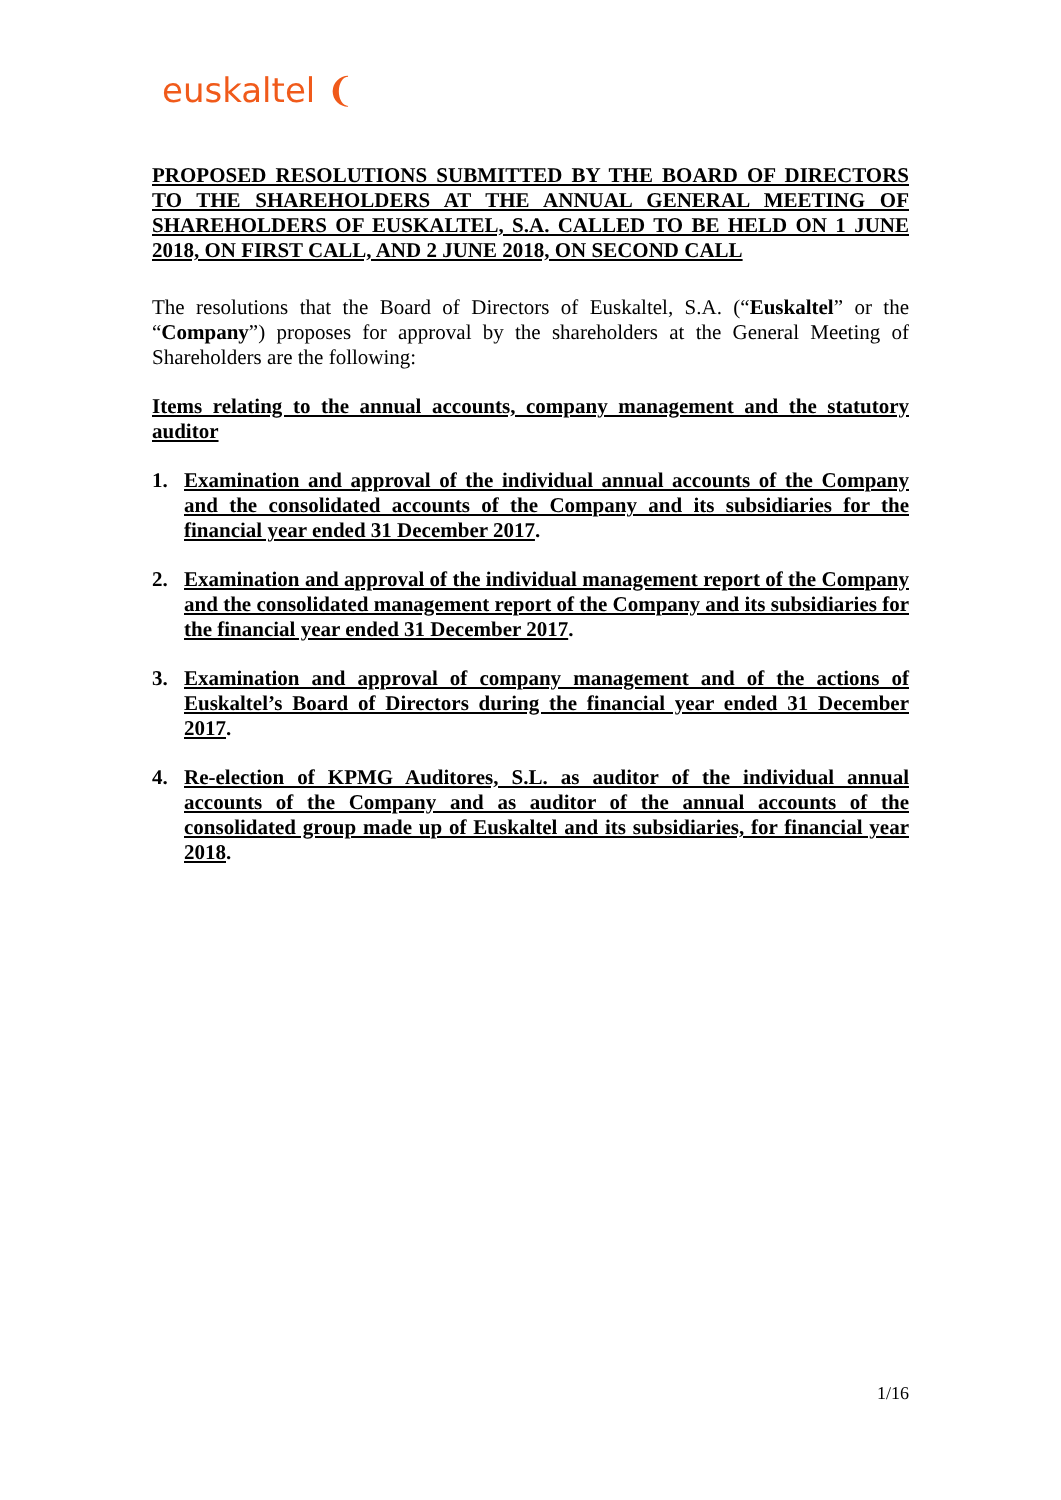euskaltel ❨
PROPOSED RESOLUTIONS SUBMITTED BY THE BOARD OF DIRECTORS TO THE SHAREHOLDERS AT THE ANNUAL GENERAL MEETING OF SHAREHOLDERS OF EUSKALTEL, S.A. CALLED TO BE HELD ON 1 JUNE 2018, ON FIRST CALL, AND 2 JUNE 2018, ON SECOND CALL
The resolutions that the Board of Directors of Euskaltel, S.A. (“Euskaltel” or the “Company”) proposes for approval by the shareholders at the General Meeting of Shareholders are the following:
Items relating to the annual accounts, company management and the statutory auditor
1. Examination and approval of the individual annual accounts of the Company and the consolidated accounts of the Company and its subsidiaries for the financial year ended 31 December 2017.
2. Examination and approval of the individual management report of the Company and the consolidated management report of the Company and its subsidiaries for the financial year ended 31 December 2017.
3. Examination and approval of company management and of the actions of Euskaltel’s Board of Directors during the financial year ended 31 December 2017.
4. Re-election of KPMG Auditores, S.L. as auditor of the individual annual accounts of the Company and as auditor of the annual accounts of the consolidated group made up of Euskaltel and its subsidiaries, for financial year 2018.
1/16